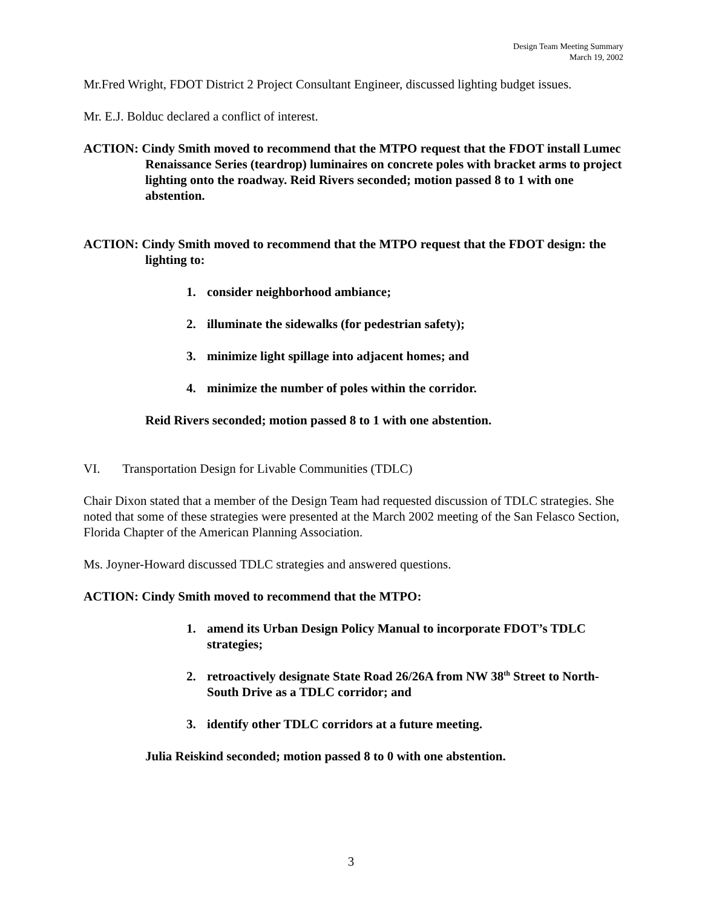Design Team Meeting Summary
March 19, 2002
Mr.Fred Wright, FDOT District 2 Project Consultant Engineer, discussed lighting budget issues.
Mr. E.J. Bolduc declared a conflict of interest.
ACTION: Cindy Smith moved to recommend that the MTPO request that the FDOT install Lumec Renaissance Series (teardrop) luminaires on concrete poles with bracket arms to project lighting onto the roadway. Reid Rivers seconded; motion passed 8 to 1 with one abstention.
ACTION: Cindy Smith moved to recommend that the MTPO request that the FDOT design: the lighting to:
1. consider neighborhood ambiance;
2. illuminate the sidewalks (for pedestrian safety);
3. minimize light spillage into adjacent homes; and
4. minimize the number of poles within the corridor.
Reid Rivers seconded; motion passed 8 to 1 with one abstention.
VI. Transportation Design for Livable Communities (TDLC)
Chair Dixon stated that a member of the Design Team had requested discussion of TDLC strategies. She noted that some of these strategies were presented at the March 2002 meeting of the San Felasco Section, Florida Chapter of the American Planning Association.
Ms. Joyner-Howard discussed TDLC strategies and answered questions.
ACTION: Cindy Smith moved to recommend that the MTPO:
1. amend its Urban Design Policy Manual to incorporate FDOT’s TDLC strategies;
2. retroactively designate State Road 26/26A from NW 38<sup>th</sup> Street to North-South Drive as a TDLC corridor; and
3. identify other TDLC corridors at a future meeting.
Julia Reiskind seconded; motion passed 8 to 0 with one abstention.
3